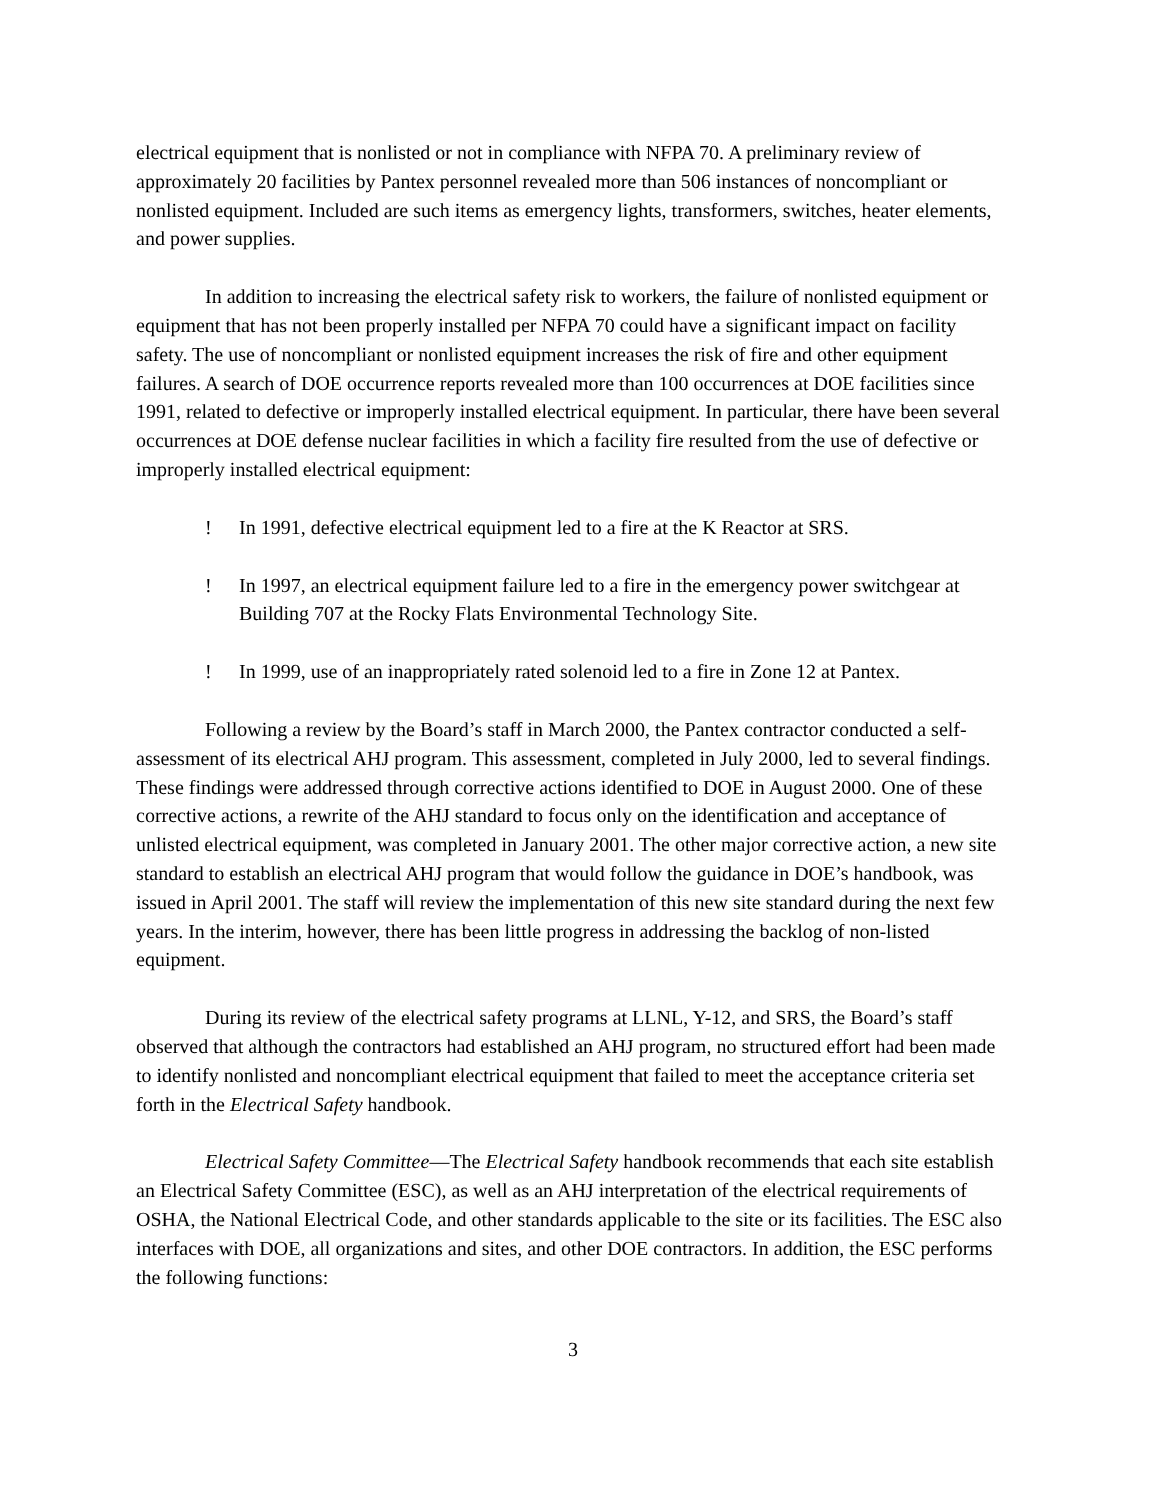electrical equipment that is nonlisted or not in compliance with NFPA 70. A preliminary review of approximately 20 facilities by Pantex personnel revealed more than 506 instances of noncompliant or nonlisted equipment. Included are such items as emergency lights, transformers, switches, heater elements, and power supplies.
In addition to increasing the electrical safety risk to workers, the failure of nonlisted equipment or equipment that has not been properly installed per NFPA 70 could have a significant impact on facility safety. The use of noncompliant or nonlisted equipment increases the risk of fire and other equipment failures. A search of DOE occurrence reports revealed more than 100 occurrences at DOE facilities since 1991, related to defective or improperly installed electrical equipment. In particular, there have been several occurrences at DOE defense nuclear facilities in which a facility fire resulted from the use of defective or improperly installed electrical equipment:
! In 1991, defective electrical equipment led to a fire at the K Reactor at SRS.
! In 1997, an electrical equipment failure led to a fire in the emergency power switchgear at Building 707 at the Rocky Flats Environmental Technology Site.
! In 1999, use of an inappropriately rated solenoid led to a fire in Zone 12 at Pantex.
Following a review by the Board’s staff in March 2000, the Pantex contractor conducted a self-assessment of its electrical AHJ program. This assessment, completed in July 2000, led to several findings. These findings were addressed through corrective actions identified to DOE in August 2000. One of these corrective actions, a rewrite of the AHJ standard to focus only on the identification and acceptance of unlisted electrical equipment, was completed in January 2001. The other major corrective action, a new site standard to establish an electrical AHJ program that would follow the guidance in DOE’s handbook, was issued in April 2001. The staff will review the implementation of this new site standard during the next few years. In the interim, however, there has been little progress in addressing the backlog of non-listed equipment.
During its review of the electrical safety programs at LLNL, Y-12, and SRS, the Board’s staff observed that although the contractors had established an AHJ program, no structured effort had been made to identify nonlisted and noncompliant electrical equipment that failed to meet the acceptance criteria set forth in the Electrical Safety handbook.
Electrical Safety Committee—The Electrical Safety handbook recommends that each site establish an Electrical Safety Committee (ESC), as well as an AHJ interpretation of the electrical requirements of OSHA, the National Electrical Code, and other standards applicable to the site or its facilities. The ESC also interfaces with DOE, all organizations and sites, and other DOE contractors. In addition, the ESC performs the following functions:
3